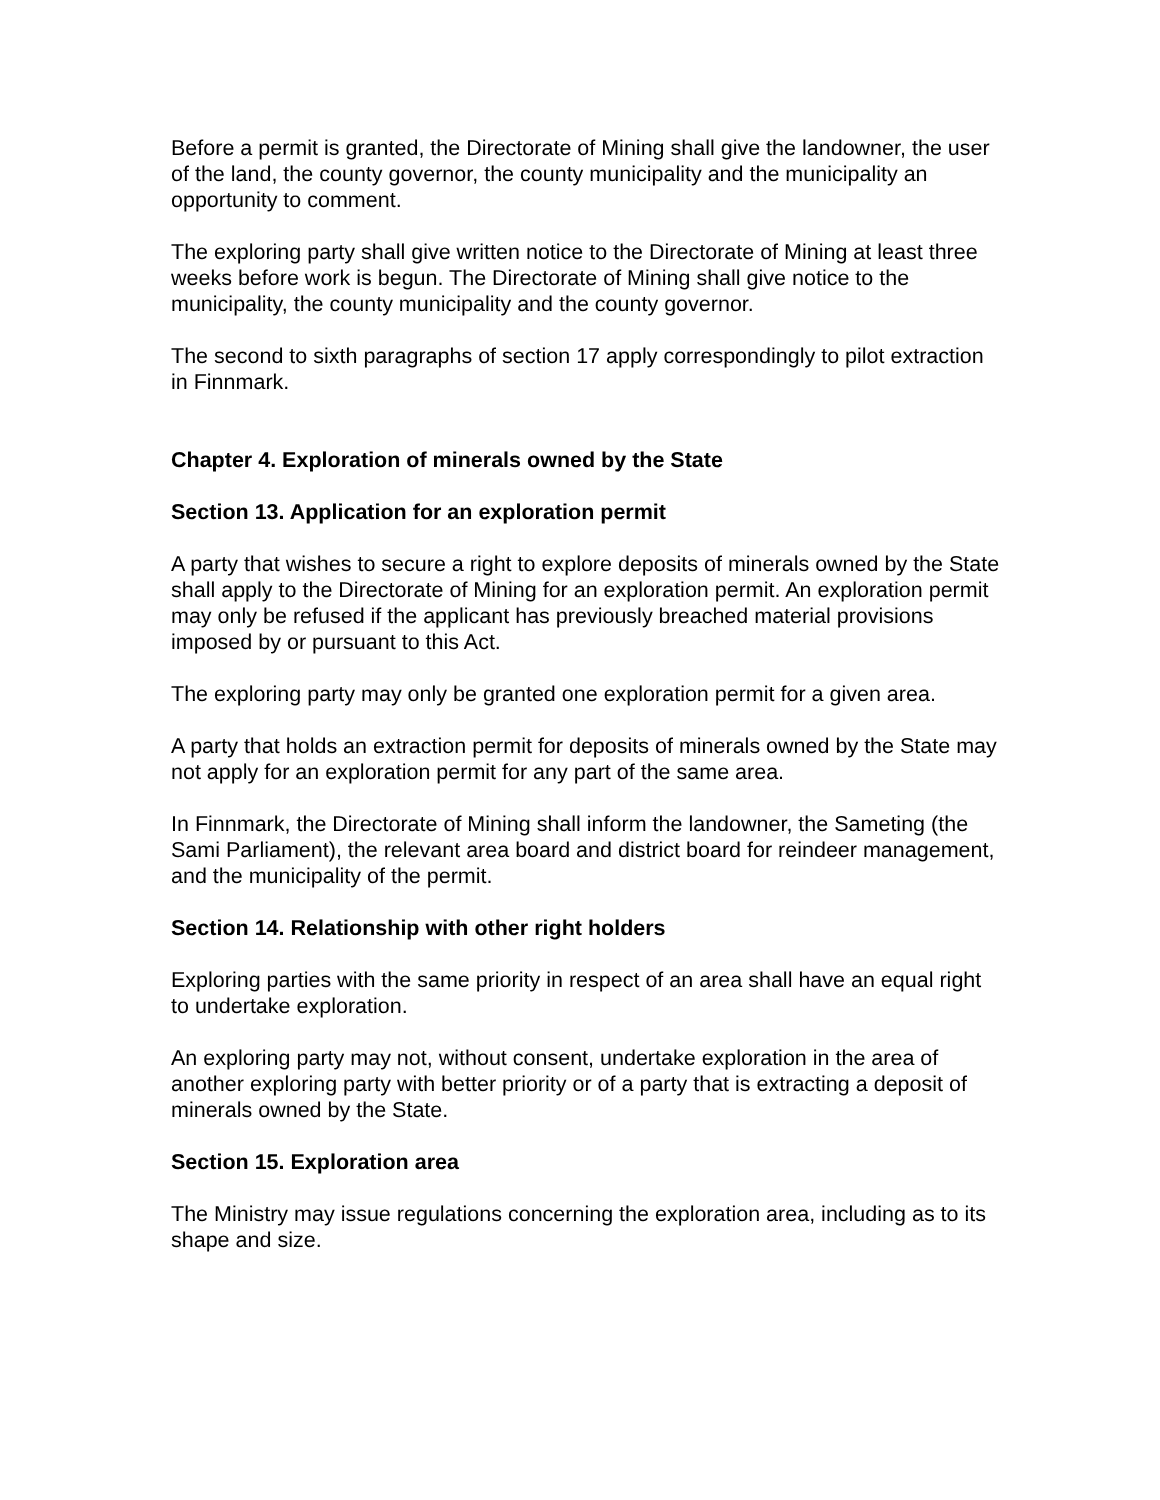Before a permit is granted, the Directorate of Mining shall give the landowner, the user of the land, the county governor, the county municipality and the municipality an opportunity to comment.
The exploring party shall give written notice to the Directorate of Mining at least three weeks before work is begun. The Directorate of Mining shall give notice to the municipality, the county municipality and the county governor.
The second to sixth paragraphs of section 17 apply correspondingly to pilot extraction in Finnmark.
Chapter 4. Exploration of minerals owned by the State
Section 13. Application for an exploration permit
A party that wishes to secure a right to explore deposits of minerals owned by the State shall apply to the Directorate of Mining for an exploration permit. An exploration permit may only be refused if the applicant has previously breached material provisions imposed by or pursuant to this Act.
The exploring party may only be granted one exploration permit for a given area.
A party that holds an extraction permit for deposits of minerals owned by the State may not apply for an exploration permit for any part of the same area.
In Finnmark, the Directorate of Mining shall inform the landowner, the Sameting (the Sami Parliament), the relevant area board and district board for reindeer management, and the municipality of the permit.
Section 14. Relationship with other right holders
Exploring parties with the same priority in respect of an area shall have an equal right to undertake exploration.
An exploring party may not, without consent, undertake exploration in the area of another exploring party with better priority or of a party that is extracting a deposit of minerals owned by the State.
Section 15. Exploration area
The Ministry may issue regulations concerning the exploration area, including as to its shape and size.